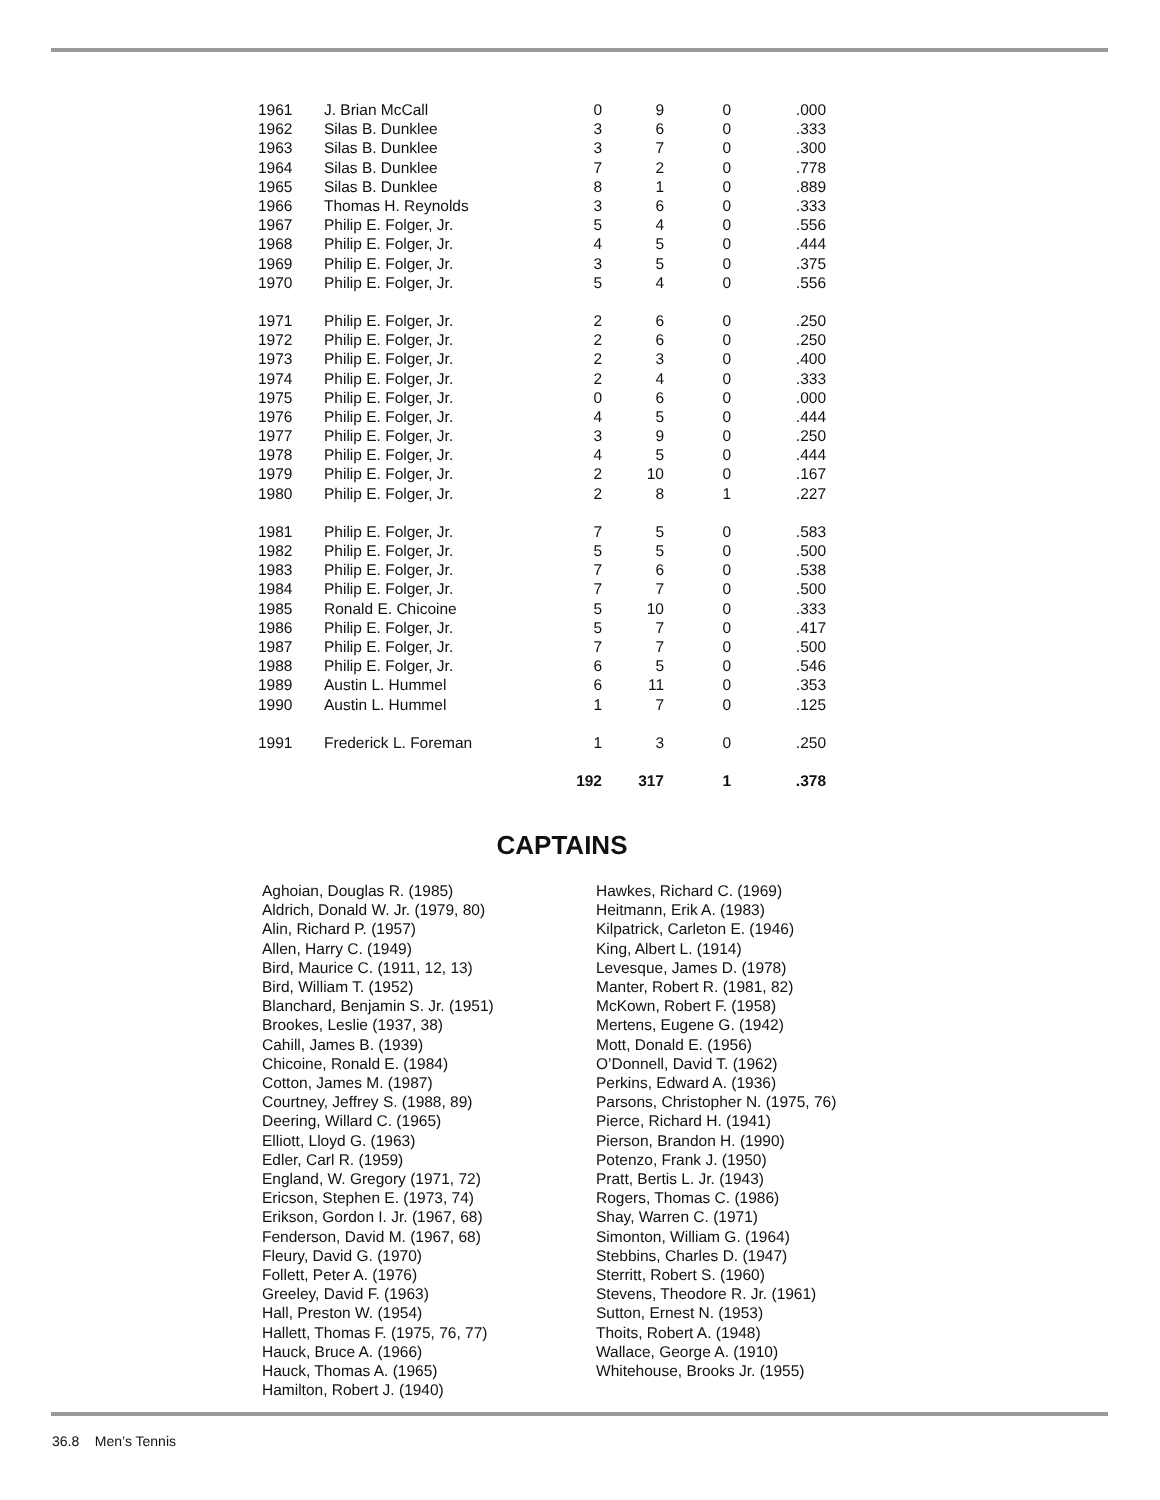| 1961 | J. Brian McCall | 0 | 9 | 0 | .000 |
| 1962 | Silas B. Dunklee | 3 | 6 | 0 | .333 |
| 1963 | Silas B. Dunklee | 3 | 7 | 0 | .300 |
| 1964 | Silas B. Dunklee | 7 | 2 | 0 | .778 |
| 1965 | Silas B. Dunklee | 8 | 1 | 0 | .889 |
| 1966 | Thomas H. Reynolds | 3 | 6 | 0 | .333 |
| 1967 | Philip E. Folger, Jr. | 5 | 4 | 0 | .556 |
| 1968 | Philip E. Folger, Jr. | 4 | 5 | 0 | .444 |
| 1969 | Philip E. Folger, Jr. | 3 | 5 | 0 | .375 |
| 1970 | Philip E. Folger, Jr. | 5 | 4 | 0 | .556 |
| 1971 | Philip E. Folger, Jr. | 2 | 6 | 0 | .250 |
| 1972 | Philip E. Folger, Jr. | 2 | 6 | 0 | .250 |
| 1973 | Philip E. Folger, Jr. | 2 | 3 | 0 | .400 |
| 1974 | Philip E. Folger, Jr. | 2 | 4 | 0 | .333 |
| 1975 | Philip E. Folger, Jr. | 0 | 6 | 0 | .000 |
| 1976 | Philip E. Folger, Jr. | 4 | 5 | 0 | .444 |
| 1977 | Philip E. Folger, Jr. | 3 | 9 | 0 | .250 |
| 1978 | Philip E. Folger, Jr. | 4 | 5 | 0 | .444 |
| 1979 | Philip E. Folger, Jr. | 2 | 10 | 0 | .167 |
| 1980 | Philip E. Folger, Jr. | 2 | 8 | 1 | .227 |
| 1981 | Philip E. Folger, Jr. | 7 | 5 | 0 | .583 |
| 1982 | Philip E. Folger, Jr. | 5 | 5 | 0 | .500 |
| 1983 | Philip E. Folger, Jr. | 7 | 6 | 0 | .538 |
| 1984 | Philip E. Folger, Jr. | 7 | 7 | 0 | .500 |
| 1985 | Ronald E. Chicoine | 5 | 10 | 0 | .333 |
| 1986 | Philip E. Folger, Jr. | 5 | 7 | 0 | .417 |
| 1987 | Philip E. Folger, Jr. | 7 | 7 | 0 | .500 |
| 1988 | Philip E. Folger, Jr. | 6 | 5 | 0 | .546 |
| 1989 | Austin L. Hummel | 6 | 11 | 0 | .353 |
| 1990 | Austin L. Hummel | 1 | 7 | 0 | .125 |
| 1991 | Frederick L. Foreman | 1 | 3 | 0 | .250 |
| | | 192 | 317 | 1 | .378 |
CAPTAINS
Aghoian, Douglas R. (1985)
Aldrich, Donald W. Jr. (1979, 80)
Alin, Richard P. (1957)
Allen, Harry C. (1949)
Bird, Maurice C. (1911, 12, 13)
Bird, William T. (1952)
Blanchard, Benjamin S. Jr. (1951)
Brookes, Leslie (1937, 38)
Cahill, James B. (1939)
Chicoine, Ronald E. (1984)
Cotton, James M. (1987)
Courtney, Jeffrey S. (1988, 89)
Deering, Willard C. (1965)
Elliott, Lloyd G. (1963)
Edler, Carl R. (1959)
England, W. Gregory (1971, 72)
Ericson, Stephen E. (1973, 74)
Erikson, Gordon I. Jr. (1967, 68)
Fenderson, David M. (1967, 68)
Fleury, David G. (1970)
Follett, Peter A. (1976)
Greeley, David F. (1963)
Hall, Preston W. (1954)
Hallett, Thomas F. (1975, 76, 77)
Hauck, Bruce A. (1966)
Hauck, Thomas A. (1965)
Hamilton, Robert J. (1940)
Hawkes, Richard C. (1969)
Heitmann, Erik A. (1983)
Kilpatrick, Carleton E. (1946)
King, Albert L. (1914)
Levesque, James D. (1978)
Manter, Robert R. (1981, 82)
McKown, Robert F. (1958)
Mertens, Eugene G. (1942)
Mott, Donald E. (1956)
O’Donnell, David T. (1962)
Perkins, Edward A. (1936)
Parsons, Christopher N. (1975, 76)
Pierce, Richard H. (1941)
Pierson, Brandon H. (1990)
Potenzo, Frank J. (1950)
Pratt, Bertis L. Jr. (1943)
Rogers, Thomas C. (1986)
Shay, Warren C. (1971)
Simonton, William G. (1964)
Stebbins, Charles D. (1947)
Sterritt, Robert S. (1960)
Stevens, Theodore R. Jr. (1961)
Sutton, Ernest N. (1953)
Thoits, Robert A. (1948)
Wallace, George A. (1910)
Whitehouse, Brooks Jr. (1955)
36.8 Men’s Tennis